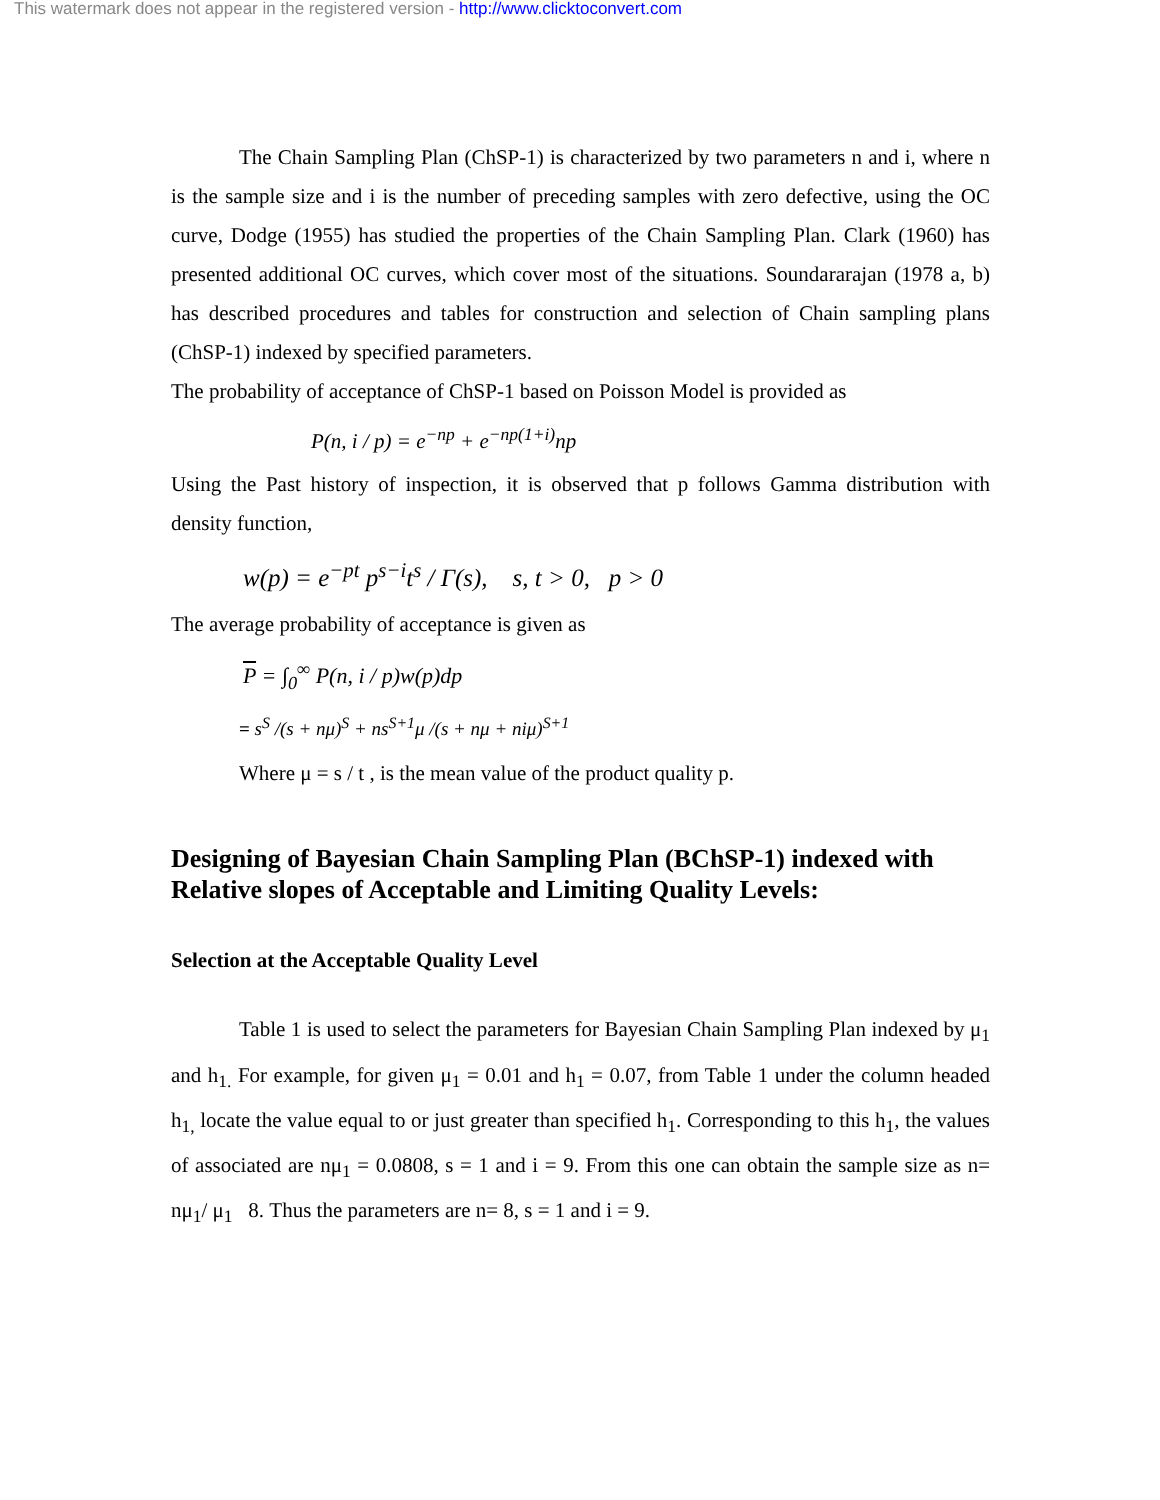This watermark does not appear in the registered version - http://www.clicktoconvert.com
The Chain Sampling Plan (ChSP-1) is characterized by two parameters n and i, where n is the sample size and i is the number of preceding samples with zero defective, using the OC curve, Dodge (1955) has studied the properties of the Chain Sampling Plan. Clark (1960) has presented additional OC curves, which cover most of the situations. Soundararajan (1978 a, b) has described procedures and tables for construction and selection of Chain sampling plans (ChSP-1) indexed by specified parameters.
The probability of acceptance of ChSP-1 based on Poisson Model is provided as
P(n, i / p) = e<sup>−np</sup> + e<sup>−np(1+i)</sup>np
Using the Past history of inspection, it is observed that p follows Gamma distribution with density function,
w(p) = e<sup>−pt</sup> p<sup>s−i</sup>t<sup>s</sup> / Γ(s), s, t > 0, p > 0
The average probability of acceptance is given as
P = ∫<sub>0</sub><sup>∞</sup> P(n, i / p)w(p)dp
= s<sup>S</sup> /(s + nμ)<sup>S</sup> + ns<sup>S+1</sup>μ /(s + nμ + niμ)<sup>S+1</sup>
Where μ = s / t , is the mean value of the product quality p.
Designing of Bayesian Chain Sampling Plan (BChSP-1) indexed with Relative slopes of Acceptable and Limiting Quality Levels:
Selection at the Acceptable Quality Level
Table 1 is used to select the parameters for Bayesian Chain Sampling Plan indexed by μ<sub>1</sub> and h<sub>1.</sub> For example, for given μ<sub>1</sub> = 0.01 and h<sub>1</sub> = 0.07, from Table 1 under the column headed h<sub>1,</sub> locate the value equal to or just greater than specified h<sub>1</sub>. Corresponding to this h<sub>1</sub>, the values of associated are nμ<sub>1</sub> = 0.0808, s = 1 and i = 9. From this one can obtain the sample size as n= nμ<sub>1</sub>/ μ<sub>1</sub> 8. Thus the parameters are n= 8, s = 1 and i = 9.